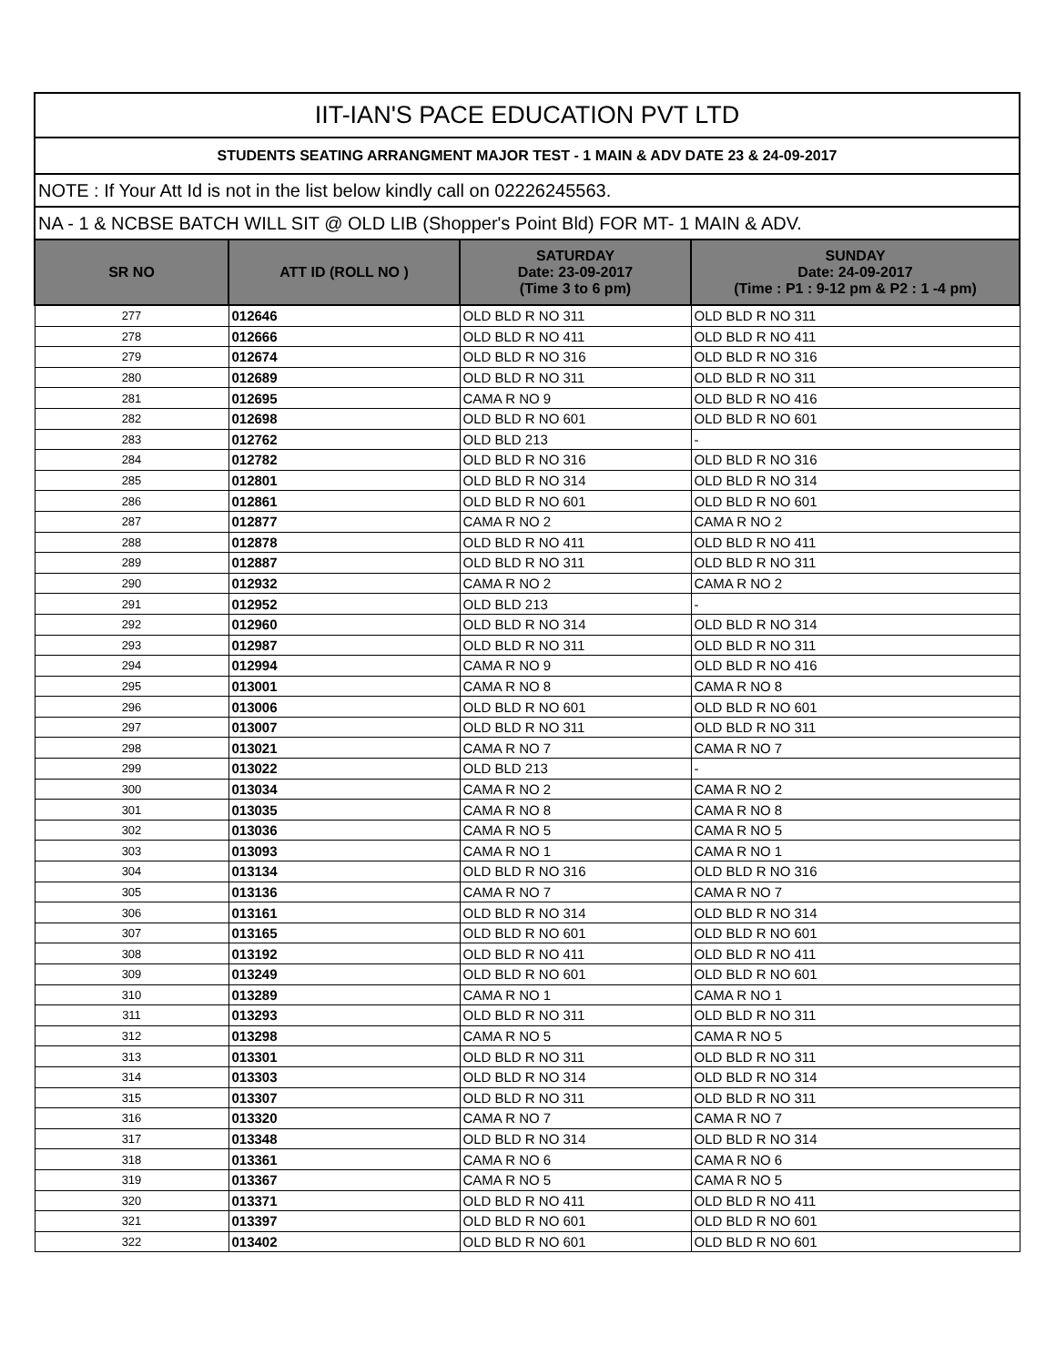| IIT-IAN'S PACE EDUCATION PVT LTD | | | |
| STUDENTS SEATING ARRANGMENT MAJOR TEST - 1 MAIN & ADV DATE 23 & 24-09-2017 | | | |
| NOTE : If Your Att Id is not in the list below kindly call on 02226245563. | | | |
| NA - 1 & NCBSE BATCH WILL SIT @ OLD LIB (Shopper's Point Bld) FOR MT- 1 MAIN & ADV. | | | |
| SR NO | ATT ID (ROLL NO ) | SATURDAY Date: 23-09-2017 (Time 3 to 6 pm) | SUNDAY Date: 24-09-2017 (Time : P1 : 9-12 pm & P2 : 1 -4 pm) |
| 277 | 012646 | OLD BLD R NO 311 | OLD BLD R NO 311 |
| 278 | 012666 | OLD BLD R NO 411 | OLD BLD R NO 411 |
| 279 | 012674 | OLD BLD R NO 316 | OLD BLD R NO 316 |
| 280 | 012689 | OLD BLD R NO 311 | OLD BLD R NO 311 |
| 281 | 012695 | CAMA R NO 9 | OLD BLD R NO 416 |
| 282 | 012698 | OLD BLD R NO 601 | OLD BLD R NO 601 |
| 283 | 012762 | OLD BLD 213 | - |
| 284 | 012782 | OLD BLD R NO 316 | OLD BLD R NO 316 |
| 285 | 012801 | OLD BLD R NO 314 | OLD BLD R NO 314 |
| 286 | 012861 | OLD BLD R NO 601 | OLD BLD R NO 601 |
| 287 | 012877 | CAMA R NO 2 | CAMA R NO 2 |
| 288 | 012878 | OLD BLD R NO 411 | OLD BLD R NO 411 |
| 289 | 012887 | OLD BLD R NO 311 | OLD BLD R NO 311 |
| 290 | 012932 | CAMA R NO 2 | CAMA R NO 2 |
| 291 | 012952 | OLD BLD 213 | - |
| 292 | 012960 | OLD BLD R NO 314 | OLD BLD R NO 314 |
| 293 | 012987 | OLD BLD R NO 311 | OLD BLD R NO 311 |
| 294 | 012994 | CAMA R NO 9 | OLD BLD R NO 416 |
| 295 | 013001 | CAMA R NO 8 | CAMA R NO 8 |
| 296 | 013006 | OLD BLD R NO 601 | OLD BLD R NO 601 |
| 297 | 013007 | OLD BLD R NO 311 | OLD BLD R NO 311 |
| 298 | 013021 | CAMA R NO 7 | CAMA R NO 7 |
| 299 | 013022 | OLD BLD 213 | - |
| 300 | 013034 | CAMA R NO 2 | CAMA R NO 2 |
| 301 | 013035 | CAMA R NO 8 | CAMA R NO 8 |
| 302 | 013036 | CAMA R NO 5 | CAMA R NO 5 |
| 303 | 013093 | CAMA R NO 1 | CAMA R NO 1 |
| 304 | 013134 | OLD BLD R NO 316 | OLD BLD R NO 316 |
| 305 | 013136 | CAMA R NO 7 | CAMA R NO 7 |
| 306 | 013161 | OLD BLD R NO 314 | OLD BLD R NO 314 |
| 307 | 013165 | OLD BLD R NO 601 | OLD BLD R NO 601 |
| 308 | 013192 | OLD BLD R NO 411 | OLD BLD R NO 411 |
| 309 | 013249 | OLD BLD R NO 601 | OLD BLD R NO 601 |
| 310 | 013289 | CAMA R NO 1 | CAMA R NO 1 |
| 311 | 013293 | OLD BLD R NO 311 | OLD BLD R NO 311 |
| 312 | 013298 | CAMA R NO 5 | CAMA R NO 5 |
| 313 | 013301 | OLD BLD R NO 311 | OLD BLD R NO 311 |
| 314 | 013303 | OLD BLD R NO 314 | OLD BLD R NO 314 |
| 315 | 013307 | OLD BLD R NO 311 | OLD BLD R NO 311 |
| 316 | 013320 | CAMA R NO 7 | CAMA R NO 7 |
| 317 | 013348 | OLD BLD R NO 314 | OLD BLD R NO 314 |
| 318 | 013361 | CAMA R NO 6 | CAMA R NO 6 |
| 319 | 013367 | CAMA R NO 5 | CAMA R NO 5 |
| 320 | 013371 | OLD BLD R NO 411 | OLD BLD R NO 411 |
| 321 | 013397 | OLD BLD R NO 601 | OLD BLD R NO 601 |
| 322 | 013402 | OLD BLD R NO 601 | OLD BLD R NO 601 |